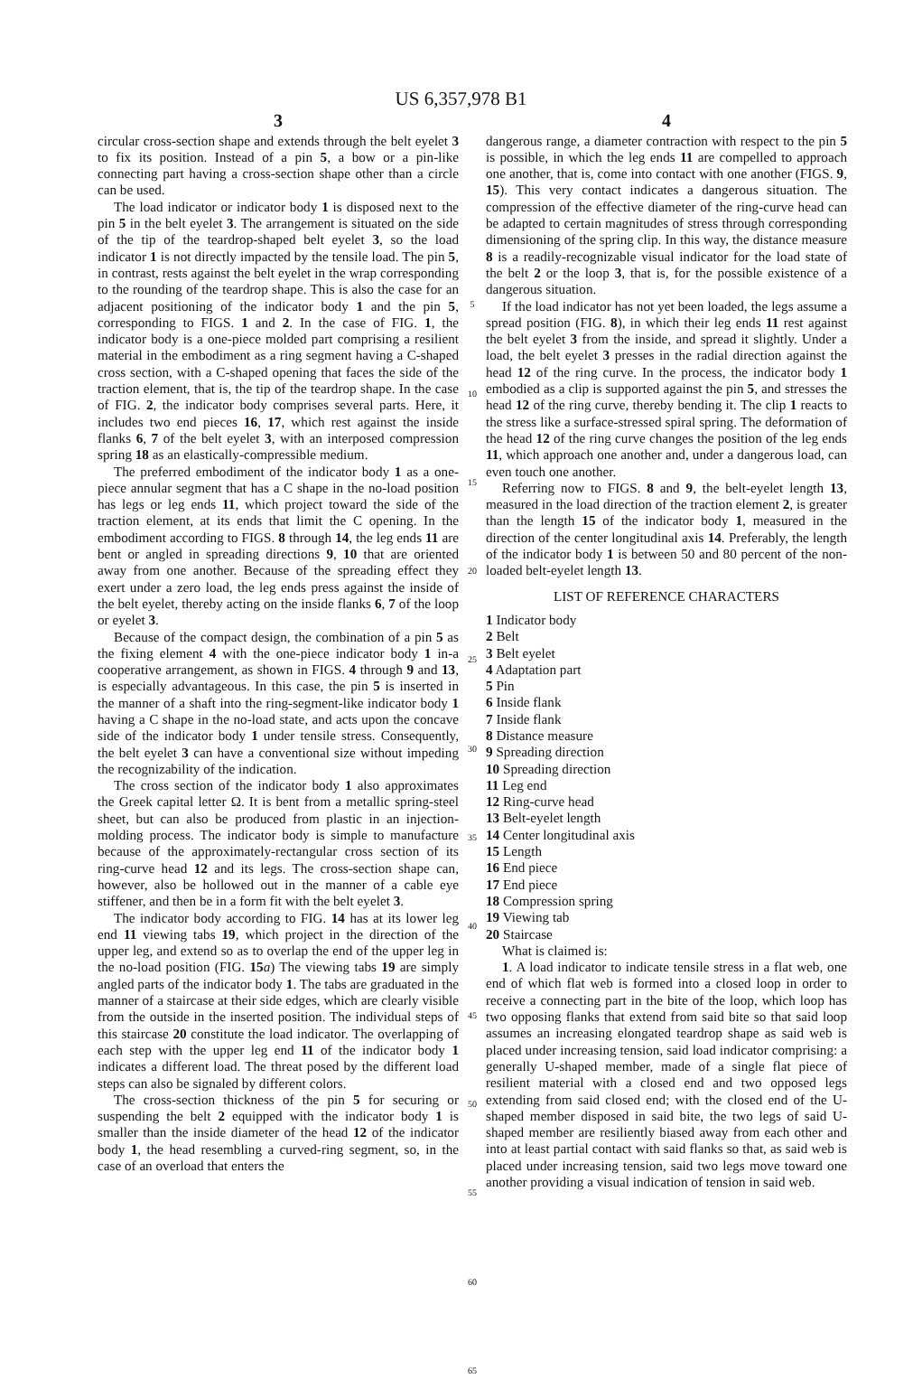US 6,357,978 B1
3
circular cross-section shape and extends through the belt eyelet 3 to fix its position. Instead of a pin 5, a bow or a pin-like connecting part having a cross-section shape other than a circle can be used.
The load indicator or indicator body 1 is disposed next to the pin 5 in the belt eyelet 3. The arrangement is situated on the side of the tip of the teardrop-shaped belt eyelet 3, so the load indicator 1 is not directly impacted by the tensile load. The pin 5, in contrast, rests against the belt eyelet in the wrap corresponding to the rounding of the teardrop shape. This is also the case for an adjacent positioning of the indicator body 1 and the pin 5, corresponding to FIGS. 1 and 2. In the case of FIG. 1, the indicator body is a one-piece molded part comprising a resilient material in the embodiment as a ring segment having a C-shaped cross section, with a C-shaped opening that faces the side of the traction element, that is, the tip of the teardrop shape. In the case of FIG. 2, the indicator body comprises several parts. Here, it includes two end pieces 16, 17, which rest against the inside flanks 6, 7 of the belt eyelet 3, with an interposed compression spring 18 as an elastically-compressible medium.
The preferred embodiment of the indicator body 1 as a one-piece annular segment that has a C shape in the no-load position has legs or leg ends 11, which project toward the side of the traction element, at its ends that limit the C opening. In the embodiment according to FIGS. 8 through 14, the leg ends 11 are bent or angled in spreading directions 9, 10 that are oriented away from one another. Because of the spreading effect they exert under a zero load, the leg ends press against the inside of the belt eyelet, thereby acting on the inside flanks 6, 7 of the loop or eyelet 3.
Because of the compact design, the combination of a pin 5 as the fixing element 4 with the one-piece indicator body 1 in-a cooperative arrangement, as shown in FIGS. 4 through 9 and 13, is especially advantageous. In this case, the pin 5 is inserted in the manner of a shaft into the ring-segment-like indicator body 1 having a C shape in the no-load state, and acts upon the concave side of the indicator body 1 under tensile stress. Consequently, the belt eyelet 3 can have a conventional size without impeding the recognizability of the indication.
The cross section of the indicator body 1 also approximates the Greek capital letter Ω. It is bent from a metallic spring-steel sheet, but can also be produced from plastic in an injection-molding process. The indicator body is simple to manufacture because of the approximately-rectangular cross section of its ring-curve head 12 and its legs. The cross-section shape can, however, also be hollowed out in the manner of a cable eye stiffener, and then be in a form fit with the belt eyelet 3.
The indicator body according to FIG. 14 has at its lower leg end 11 viewing tabs 19, which project in the direction of the upper leg, and extend so as to overlap the end of the upper leg in the no-load position (FIG. 15 a) The viewing tabs 19 are simply angled parts of the indicator body 1. The tabs are graduated in the manner of a staircase at their side edges, which are clearly visible from the outside in the inserted position. The individual steps of this staircase 20 constitute the load indicator. The overlapping of each step with the upper leg end 11 of the indicator body 1 indicates a different load. The threat posed by the different load steps can also be signaled by different colors.
The cross-section thickness of the pin 5 for securing or suspending the belt 2 equipped with the indicator body 1 is smaller than the inside diameter of the head 12 of the indicator body 1, the head resembling a curved-ring segment, so, in the case of an overload that enters the
5
10
15
20
25
30
35
40
45
50
55
60
65
4
dangerous range, a diameter contraction with respect to the pin 5 is possible, in which the leg ends 11 are compelled to approach one another, that is, come into contact with one another (FIGS. 9, 15). This very contact indicates a dangerous situation. The compression of the effective diameter of the ring-curve head can be adapted to certain magnitudes of stress through corresponding dimensioning of the spring clip. In this way, the distance measure 8 is a readily-recognizable visual indicator for the load state of the belt 2 or the loop 3, that is, for the possible existence of a dangerous situation.
If the load indicator has not yet been loaded, the legs assume a spread position (FIG. 8), in which their leg ends 11 rest against the belt eyelet 3 from the inside, and spread it slightly. Under a load, the belt eyelet 3 presses in the radial direction against the head 12 of the ring curve. In the process, the indicator body 1 embodied as a clip is supported against the pin 5, and stresses the head 12 of the ring curve, thereby bending it. The clip 1 reacts to the stress like a surface-stressed spiral spring. The deformation of the head 12 of the ring curve changes the position of the leg ends 11, which approach one another and, under a dangerous load, can even touch one another.
Referring now to FIGS. 8 and 9, the belt-eyelet length 13, measured in the load direction of the traction element 2, is greater than the length 15 of the indicator body 1, measured in the direction of the center longitudinal axis 14. Preferably, the length of the indicator body 1 is between 50 and 80 percent of the non-loaded belt-eyelet length 13.
LIST OF REFERENCE CHARACTERS
1 Indicator body
2 Belt
3 Belt eyelet
4 Adaptation part
5 Pin
6 Inside flank
7 Inside flank
8 Distance measure
9 Spreading direction
10 Spreading direction
11 Leg end
12 Ring-curve head
13 Belt-eyelet length
14 Center longitudinal axis
15 Length
16 End piece
17 End piece
18 Compression spring
19 Viewing tab
20 Staircase
What is claimed is:
1. A load indicator to indicate tensile stress in a flat web, one end of which flat web is formed into a closed loop in order to receive a connecting part in the bite of the loop, which loop has two opposing flanks that extend from said bite so that said loop assumes an increasing elongated teardrop shape as said web is placed under increasing tension, said load indicator comprising: a generally U-shaped member, made of a single flat piece of resilient material with a closed end and two opposed legs extending from said closed end; with the closed end of the U-shaped member disposed in said bite, the two legs of said U-shaped member are resiliently biased away from each other and into at least partial contact with said flanks so that, as said web is placed under increasing tension, said two legs move toward one another providing a visual indication of tension in said web.